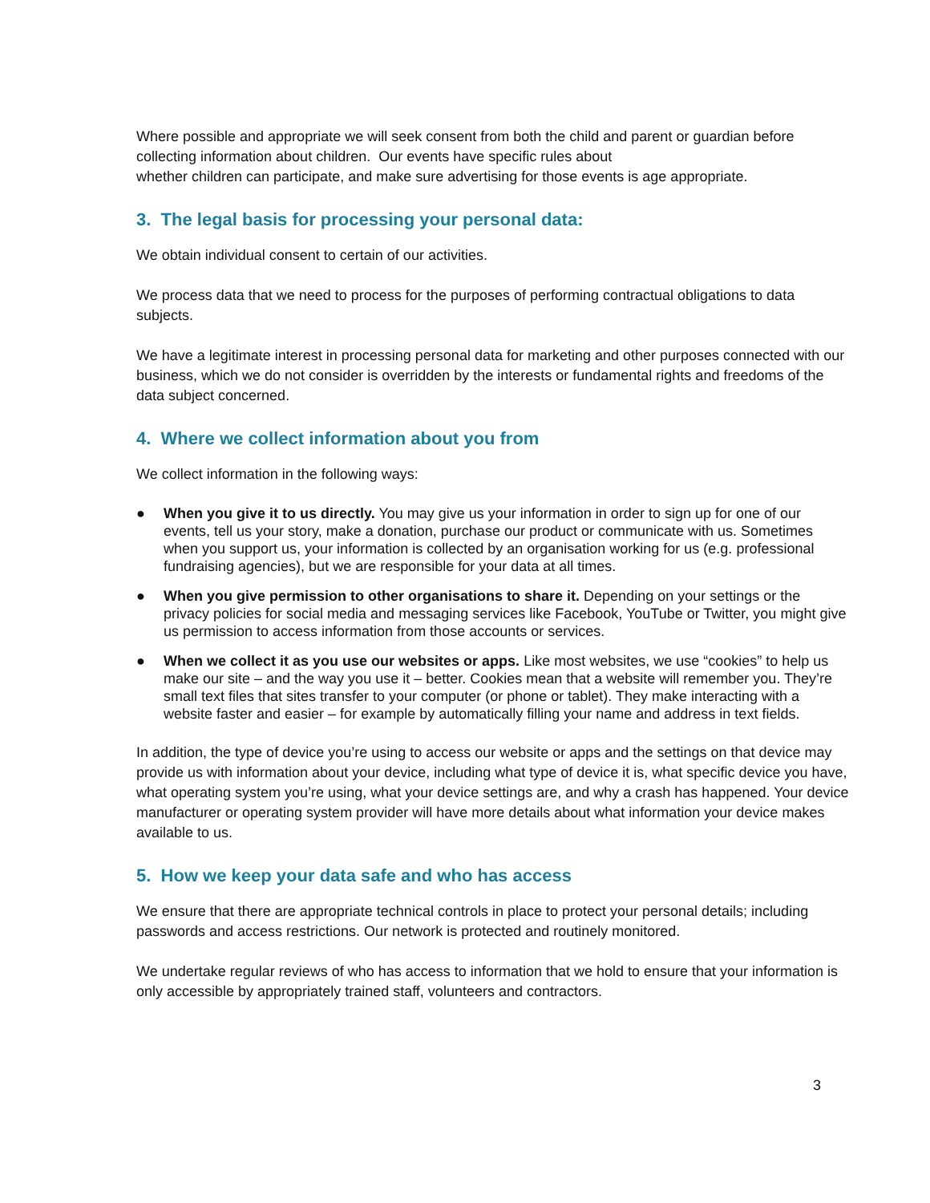Where possible and appropriate we will seek consent from both the child and parent or guardian before collecting information about children. Our events have specific rules about
whether children can participate, and make sure advertising for those events is age appropriate.
3. The legal basis for processing your personal data:
We obtain individual consent to certain of our activities.
We process data that we need to process for the purposes of performing contractual obligations to data subjects.
We have a legitimate interest in processing personal data for marketing and other purposes connected with our business, which we do not consider is overridden by the interests or fundamental rights and freedoms of the data subject concerned.
4. Where we collect information about you from
We collect information in the following ways:
● When you give it to us directly. You may give us your information in order to sign up for one of our events, tell us your story, make a donation, purchase our product or communicate with us. Sometimes when you support us, your information is collected by an organisation working for us (e.g. professional fundraising agencies), but we are responsible for your data at all times.
● When you give permission to other organisations to share it. Depending on your settings or the privacy policies for social media and messaging services like Facebook, YouTube or Twitter, you might give us permission to access information from those accounts or services.
● When we collect it as you use our websites or apps. Like most websites, we use “cookies” to help us make our site – and the way you use it – better. Cookies mean that a website will remember you. They’re small text files that sites transfer to your computer (or phone or tablet). They make interacting with a website faster and easier – for example by automatically filling your name and address in text fields.
In addition, the type of device you’re using to access our website or apps and the settings on that device may provide us with information about your device, including what type of device it is, what specific device you have, what operating system you’re using, what your device settings are, and why a crash has happened. Your device manufacturer or operating system provider will have more details about what information your device makes available to us.
5. How we keep your data safe and who has access
We ensure that there are appropriate technical controls in place to protect your personal details; including passwords and access restrictions. Our network is protected and routinely monitored.
We undertake regular reviews of who has access to information that we hold to ensure that your information is only accessible by appropriately trained staff, volunteers and contractors.
3